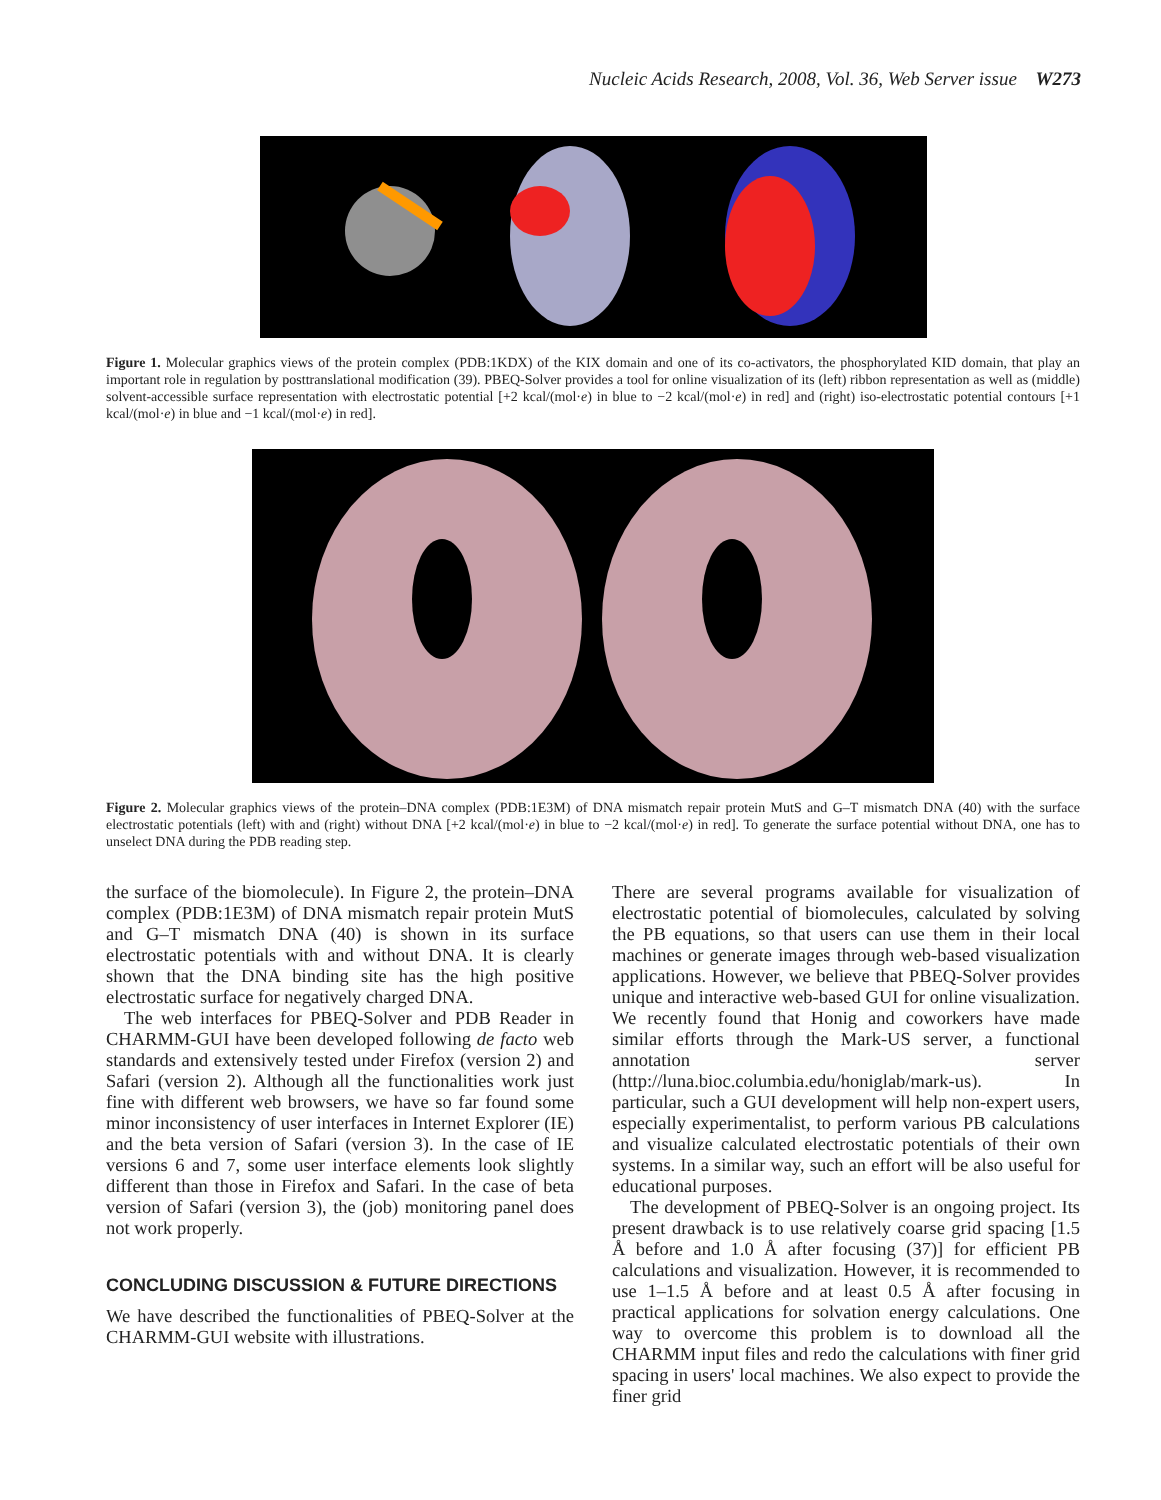Nucleic Acids Research, 2008, Vol. 36, Web Server issue W273
Figure 1. Molecular graphics views of the protein complex (PDB:1KDX) of the KIX domain and one of its co-activators, the phosphorylated KID domain, that play an important role in regulation by posttranslational modification (39). PBEQ-Solver provides a tool for online visualization of its (left) ribbon representation as well as (middle) solvent-accessible surface representation with electrostatic potential [+2 kcal/(mol·e) in blue to −2 kcal/(mol·e) in red] and (right) iso-electrostatic potential contours [+1 kcal/(mol·e) in blue and −1 kcal/(mol·e) in red].
Figure 2. Molecular graphics views of the protein–DNA complex (PDB:1E3M) of DNA mismatch repair protein MutS and G–T mismatch DNA (40) with the surface electrostatic potentials (left) with and (right) without DNA [+2 kcal/(mol·e) in blue to −2 kcal/(mol·e) in red]. To generate the surface potential without DNA, one has to unselect DNA during the PDB reading step.
the surface of the biomolecule). In Figure 2, the protein–DNA complex (PDB:1E3M) of DNA mismatch repair protein MutS and G–T mismatch DNA (40) is shown in its surface electrostatic potentials with and without DNA. It is clearly shown that the DNA binding site has the high positive electrostatic surface for negatively charged DNA.
The web interfaces for PBEQ-Solver and PDB Reader in CHARMM-GUI have been developed following de facto web standards and extensively tested under Firefox (version 2) and Safari (version 2). Although all the functionalities work just fine with different web browsers, we have so far found some minor inconsistency of user interfaces in Internet Explorer (IE) and the beta version of Safari (version 3). In the case of IE versions 6 and 7, some user interface elements look slightly different than those in Firefox and Safari. In the case of beta version of Safari (version 3), the (job) monitoring panel does not work properly.
CONCLUDING DISCUSSION & FUTURE DIRECTIONS
We have described the functionalities of PBEQ-Solver at the CHARMM-GUI website with illustrations.
There are several programs available for visualization of electrostatic potential of biomolecules, calculated by solving the PB equations, so that users can use them in their local machines or generate images through web-based visualization applications. However, we believe that PBEQ-Solver provides unique and interactive web-based GUI for online visualization. We recently found that Honig and coworkers have made similar efforts through the Mark-US server, a functional annotation server (http://luna.bioc.columbia.edu/honiglab/mark-us). In particular, such a GUI development will help non-expert users, especially experimentalist, to perform various PB calculations and visualize calculated electrostatic potentials of their own systems. In a similar way, such an effort will be also useful for educational purposes.
The development of PBEQ-Solver is an ongoing project. Its present drawback is to use relatively coarse grid spacing [1.5 Å before and 1.0 Å after focusing (37)] for efficient PB calculations and visualization. However, it is recommended to use 1–1.5 Å before and at least 0.5 Å after focusing in practical applications for solvation energy calculations. One way to overcome this problem is to download all the CHARMM input files and redo the calculations with finer grid spacing in users' local machines. We also expect to provide the finer grid